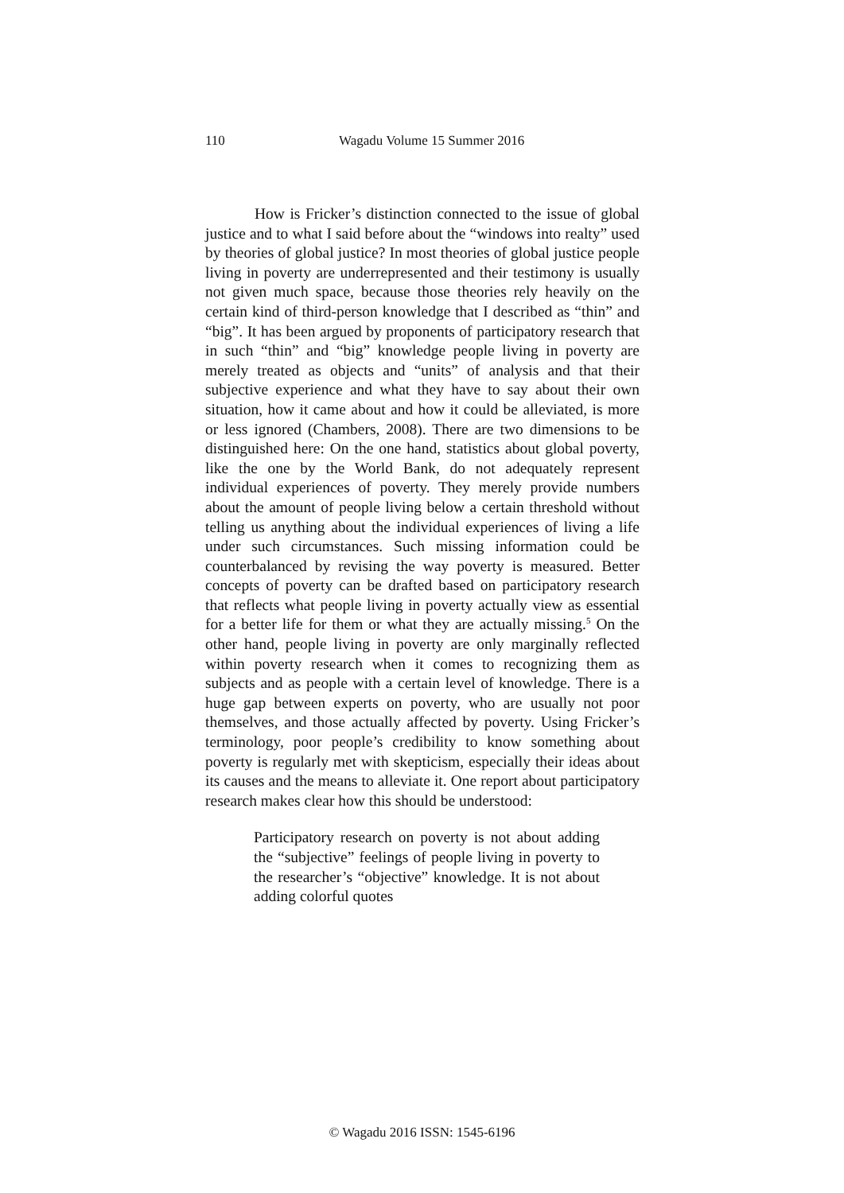110 Wagadu Volume 15 Summer 2016
How is Fricker’s distinction connected to the issue of global justice and to what I said before about the “windows into realty” used by theories of global justice? In most theories of global justice people living in poverty are underrepresented and their testimony is usually not given much space, because those theories rely heavily on the certain kind of third-person knowledge that I described as “thin” and “big”. It has been argued by proponents of participatory research that in such “thin” and “big” knowledge people living in poverty are merely treated as objects and “units” of analysis and that their subjective experience and what they have to say about their own situation, how it came about and how it could be alleviated, is more or less ignored (Chambers, 2008). There are two dimensions to be distinguished here: On the one hand, statistics about global poverty, like the one by the World Bank, do not adequately represent individual experiences of poverty. They merely provide numbers about the amount of people living below a certain threshold without telling us anything about the individual experiences of living a life under such circumstances. Such missing information could be counterbalanced by revising the way poverty is measured. Better concepts of poverty can be drafted based on participatory research that reflects what people living in poverty actually view as essential for a better life for them or what they are actually missing.<sup>5</sup> On the other hand, people living in poverty are only marginally reflected within poverty research when it comes to recognizing them as subjects and as people with a certain level of knowledge. There is a huge gap between experts on poverty, who are usually not poor themselves, and those actually affected by poverty. Using Fricker’s terminology, poor people’s credibility to know something about poverty is regularly met with skepticism, especially their ideas about its causes and the means to alleviate it. One report about participatory research makes clear how this should be understood:
Participatory research on poverty is not about adding the “subjective” feelings of people living in poverty to the researcher’s “objective” knowledge. It is not about adding colorful quotes
© Wagadu 2016 ISSN: 1545-6196